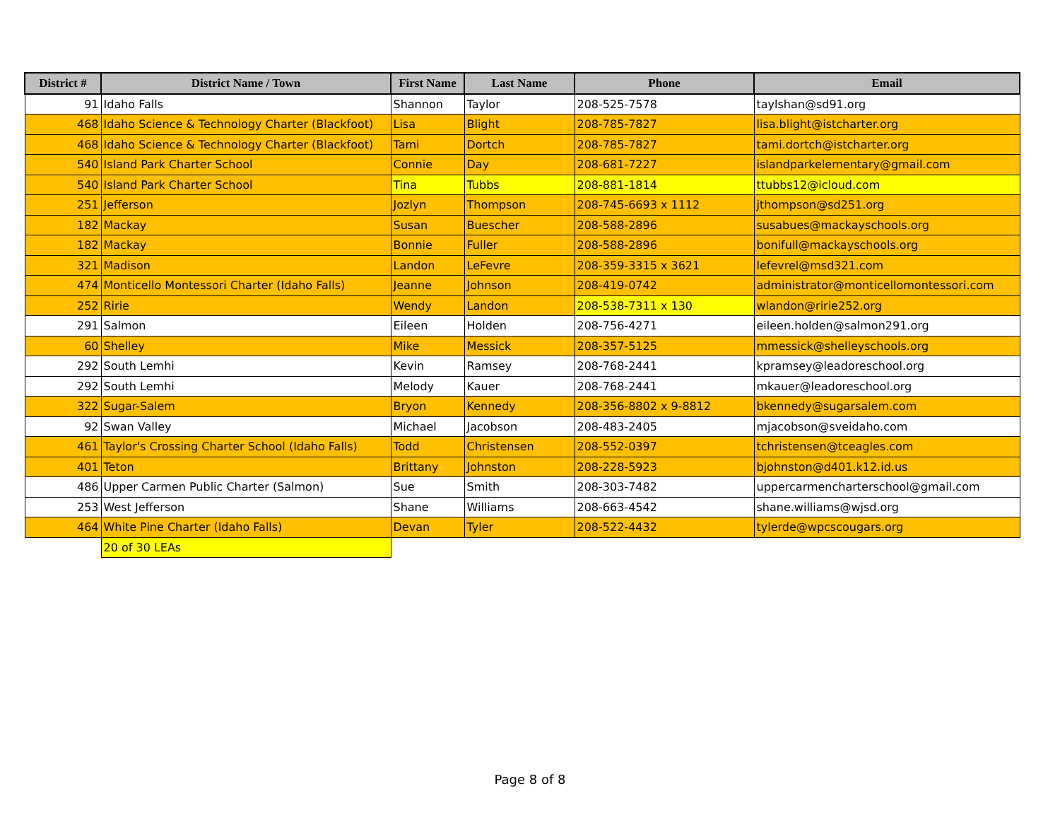| District # | District Name / Town | First Name | Last Name | Phone | Email |
| --- | --- | --- | --- | --- | --- |
| 91 | Idaho Falls | Shannon | Taylor | 208-525-7578 | taylshan@sd91.org |
| 468 | Idaho Science & Technology Charter (Blackfoot) | Lisa | Blight | 208-785-7827 | lisa.blight@istcharter.org |
| 468 | Idaho Science & Technology Charter (Blackfoot) | Tami | Dortch | 208-785-7827 | tami.dortch@istcharter.org |
| 540 | Island Park Charter School | Connie | Day | 208-681-7227 | islandparkelementary@gmail.com |
| 540 | Island Park Charter School | Tina | Tubbs | 208-881-1814 | ttubbs12@icloud.com |
| 251 | Jefferson | Jozlyn | Thompson | 208-745-6693 x 1112 | jthompson@sd251.org |
| 182 | Mackay | Susan | Buescher | 208-588-2896 | susabues@mackayschools.org |
| 182 | Mackay | Bonnie | Fuller | 208-588-2896 | bonifull@mackayschools.org |
| 321 | Madison | Landon | LeFevre | 208-359-3315 x 3621 | lefevrel@msd321.com |
| 474 | Monticello Montessori Charter (Idaho Falls) | Jeanne | Johnson | 208-419-0742 | administrator@monticellomontessori.com |
| 252 | Ririe | Wendy | Landon | 208-538-7311 x 130 | wlandon@ririe252.org |
| 291 | Salmon | Eileen | Holden | 208-756-4271 | eileen.holden@salmon291.org |
| 60 | Shelley | Mike | Messick | 208-357-5125 | mmessick@shelleyschools.org |
| 292 | South Lemhi | Kevin | Ramsey | 208-768-2441 | kpramsey@leadoreschool.org |
| 292 | South Lemhi | Melody | Kauer | 208-768-2441 | mkauer@leadoreschool.org |
| 322 | Sugar-Salem | Bryon | Kennedy | 208-356-8802 x 9-8812 | bkennedy@sugarsalem.com |
| 92 | Swan Valley | Michael | Jacobson | 208-483-2405 | mjacobson@sveidaho.com |
| 461 | Taylor's Crossing Charter School (Idaho Falls) | Todd | Christensen | 208-552-0397 | tchristensen@tceagles.com |
| 401 | Teton | Brittany | Johnston | 208-228-5923 | bjohnston@d401.k12.id.us |
| 486 | Upper Carmen Public Charter (Salmon) | Sue | Smith | 208-303-7482 | uppercarmencharterschool@gmail.com |
| 253 | West Jefferson | Shane | Williams | 208-663-4542 | shane.williams@wjsd.org |
| 464 | White Pine Charter (Idaho Falls) | Devan | Tyler | 208-522-4432 | tylerde@wpcscougars.org |
| | 20 of 30 LEAs | | | | |
Page 8 of 8